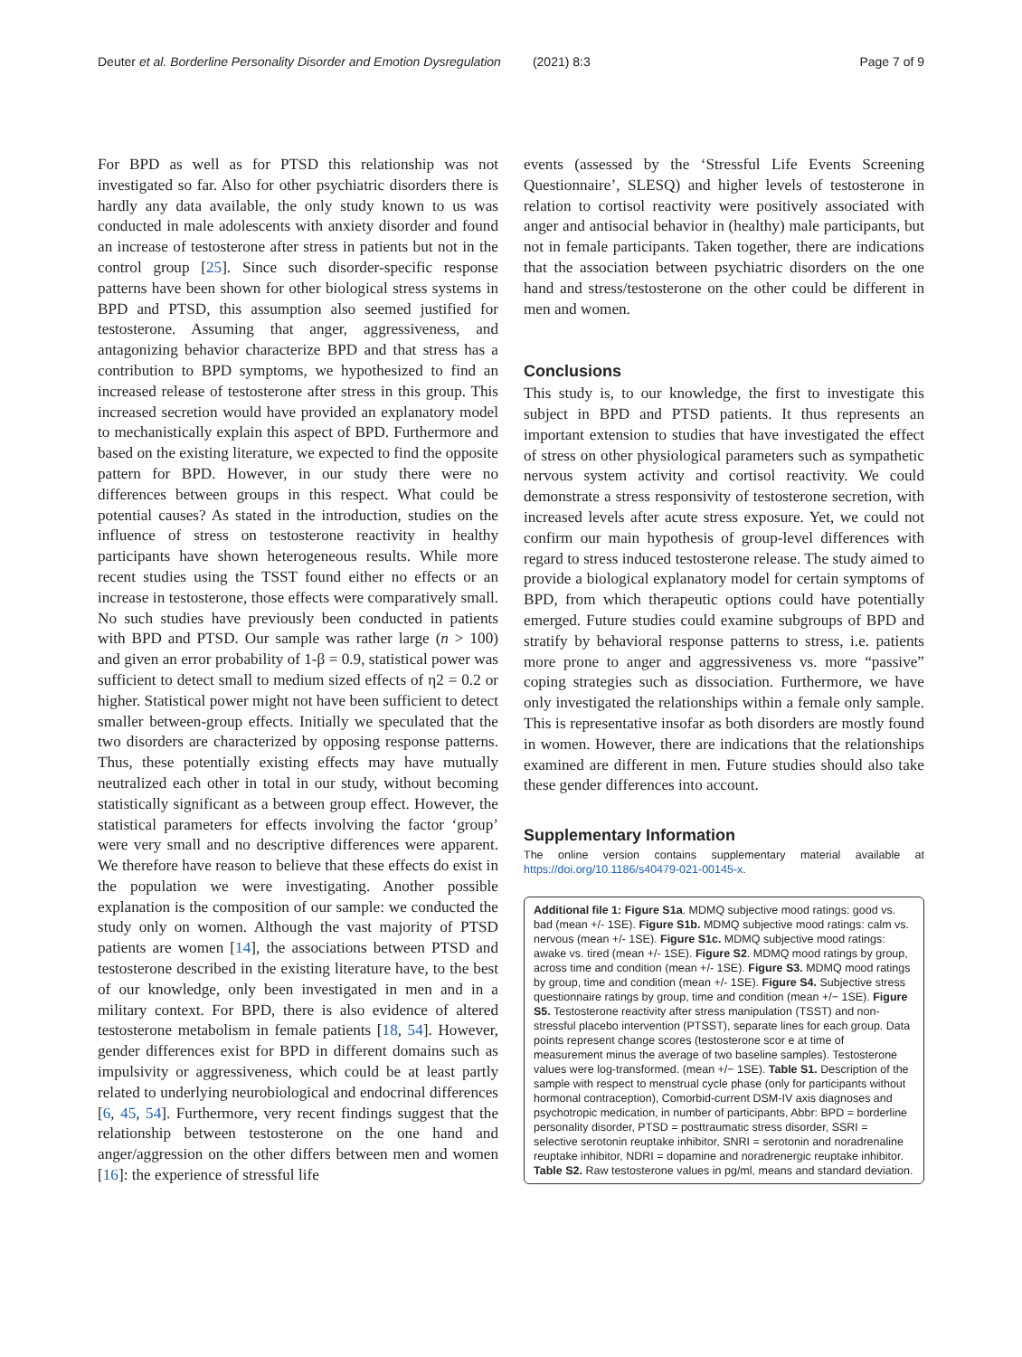Deuter et al. Borderline Personality Disorder and Emotion Dysregulation (2021) 8:3 Page 7 of 9
For BPD as well as for PTSD this relationship was not investigated so far. Also for other psychiatric disorders there is hardly any data available, the only study known to us was conducted in male adolescents with anxiety disorder and found an increase of testosterone after stress in patients but not in the control group [25]. Since such disorder-specific response patterns have been shown for other biological stress systems in BPD and PTSD, this assumption also seemed justified for testosterone. Assuming that anger, aggressiveness, and antagonizing behavior characterize BPD and that stress has a contribution to BPD symptoms, we hypothesized to find an increased release of testosterone after stress in this group. This increased secretion would have provided an explanatory model to mechanistically explain this aspect of BPD. Furthermore and based on the existing literature, we expected to find the opposite pattern for BPD. However, in our study there were no differences between groups in this respect. What could be potential causes? As stated in the introduction, studies on the influence of stress on testosterone reactivity in healthy participants have shown heterogeneous results. While more recent studies using the TSST found either no effects or an increase in testosterone, those effects were comparatively small. No such studies have previously been conducted in patients with BPD and PTSD. Our sample was rather large (n > 100) and given an error probability of 1-β = 0.9, statistical power was sufficient to detect small to medium sized effects of η2 = 0.2 or higher. Statistical power might not have been sufficient to detect smaller between-group effects. Initially we speculated that the two disorders are characterized by opposing response patterns. Thus, these potentially existing effects may have mutually neutralized each other in total in our study, without becoming statistically significant as a between group effect. However, the statistical parameters for effects involving the factor ‘group’ were very small and no descriptive differences were apparent. We therefore have reason to believe that these effects do exist in the population we were investigating. Another possible explanation is the composition of our sample: we conducted the study only on women. Although the vast majority of PTSD patients are women [14], the associations between PTSD and testosterone described in the existing literature have, to the best of our knowledge, only been investigated in men and in a military context. For BPD, there is also evidence of altered testosterone metabolism in female patients [18, 54]. However, gender differences exist for BPD in different domains such as impulsivity or aggressiveness, which could be at least partly related to underlying neurobiological and endocrinal differences [6, 45, 54]. Furthermore, very recent findings suggest that the relationship between testosterone on the one hand and anger/aggression on the other differs between men and women [16]: the experience of stressful life
events (assessed by the ‘Stressful Life Events Screening Questionnaire’, SLESQ) and higher levels of testosterone in relation to cortisol reactivity were positively associated with anger and antisocial behavior in (healthy) male participants, but not in female participants. Taken together, there are indications that the association between psychiatric disorders on the one hand and stress/testosterone on the other could be different in men and women.
Conclusions
This study is, to our knowledge, the first to investigate this subject in BPD and PTSD patients. It thus represents an important extension to studies that have investigated the effect of stress on other physiological parameters such as sympathetic nervous system activity and cortisol reactivity. We could demonstrate a stress responsivity of testosterone secretion, with increased levels after acute stress exposure. Yet, we could not confirm our main hypothesis of group-level differences with regard to stress induced testosterone release. The study aimed to provide a biological explanatory model for certain symptoms of BPD, from which therapeutic options could have potentially emerged. Future studies could examine subgroups of BPD and stratify by behavioral response patterns to stress, i.e. patients more prone to anger and aggressiveness vs. more “passive” coping strategies such as dissociation. Furthermore, we have only investigated the relationships within a female only sample. This is representative insofar as both disorders are mostly found in women. However, there are indications that the relationships examined are different in men. Future studies should also take these gender differences into account.
Supplementary Information
The online version contains supplementary material available at https://doi.org/10.1186/s40479-021-00145-x.
Additional file 1: Figure S1a. MDMQ subjective mood ratings: good vs. bad (mean +/- 1SE). Figure S1b. MDMQ subjective mood ratings: calm vs. nervous (mean +/- 1SE). Figure S1c. MDMQ subjective mood ratings: awake vs. tired (mean +/- 1SE). Figure S2. MDMQ mood ratings by group, across time and condition (mean +/- 1SE). Figure S3. MDMQ mood ratings by group, time and condition (mean +/- 1SE). Figure S4. Subjective stress questionnaire ratings by group, time and condition (mean +/− 1SE). Figure S5. Testosterone reactivity after stress manipulation (TSST) and non-stressful placebo intervention (PTSST), separate lines for each group. Data points represent change scores (testosterone scor e at time of measurement minus the average of two baseline samples). Testosterone values were log-transformed. (mean +/− 1SE). Table S1. Description of the sample with respect to menstrual cycle phase (only for participants without hormonal contraception), Comorbid-current DSM-IV axis diagnoses and psychotropic medication, in number of participants, Abbr: BPD = borderline personality disorder, PTSD = posttraumatic stress disorder, SSRI = selective serotonin reuptake inhibitor, SNRI = serotonin and noradrenaline reuptake inhibitor, NDRI = dopamine and noradrenergic reuptake inhibitor. Table S2. Raw testosterone values in pg/ml, means and standard deviation.